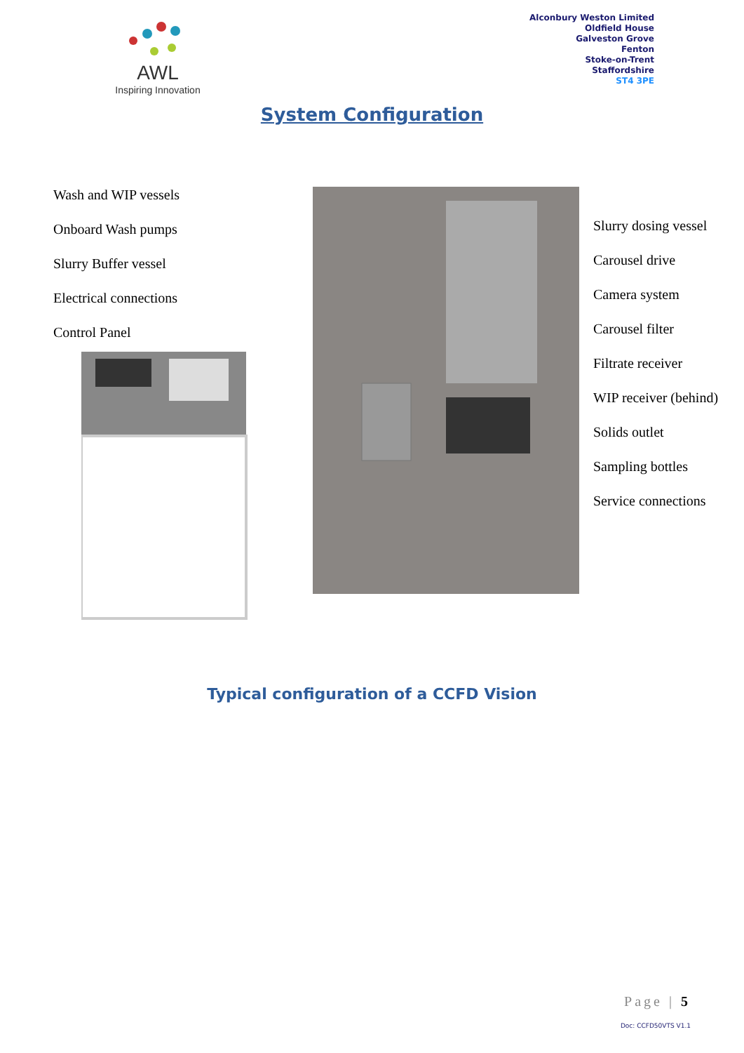AWL
Inspiring Innovation
Alconbury Weston Limited
Oldfield House
Galveston Grove
Fenton
Stoke-on-Trent
Staffordshire
ST4 3PE
System Configuration
Wash and WIP vessels
Onboard Wash pumps
Slurry Buffer vessel
Electrical connections
Control Panel
Slurry dosing vessel
Carousel drive
Camera system
Carousel filter
Filtrate receiver
WIP receiver (behind)
Solids outlet
Sampling bottles
Service connections
Typical configuration of a CCFD Vision
Page | 5
Doc: CCFD50VTS V1.1